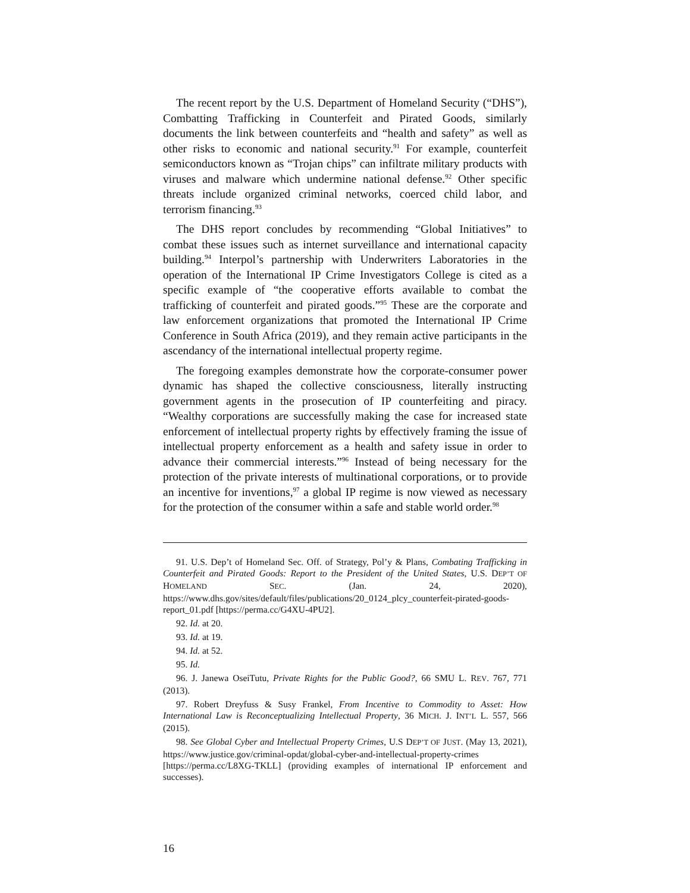The recent report by the U.S. Department of Homeland Security (“DHS”), Combatting Trafficking in Counterfeit and Pirated Goods, similarly documents the link between counterfeits and “health and safety” as well as other risks to economic and national security.<sup>91</sup> For example, counterfeit semiconductors known as “Trojan chips” can infiltrate military products with viruses and malware which undermine national defense.<sup>92</sup> Other specific threats include organized criminal networks, coerced child labor, and terrorism financing.<sup>93</sup>
The DHS report concludes by recommending “Global Initiatives” to combat these issues such as internet surveillance and international capacity building.<sup>94</sup> Interpol’s partnership with Underwriters Laboratories in the operation of the International IP Crime Investigators College is cited as a specific example of “the cooperative efforts available to combat the trafficking of counterfeit and pirated goods.”<sup>95</sup> These are the corporate and law enforcement organizations that promoted the International IP Crime Conference in South Africa (2019), and they remain active participants in the ascendancy of the international intellectual property regime.
The foregoing examples demonstrate how the corporate-consumer power dynamic has shaped the collective consciousness, literally instructing government agents in the prosecution of IP counterfeiting and piracy. “Wealthy corporations are successfully making the case for increased state enforcement of intellectual property rights by effectively framing the issue of intellectual property enforcement as a health and safety issue in order to advance their commercial interests.”<sup>96</sup> Instead of being necessary for the protection of the private interests of multinational corporations, or to provide an incentive for inventions,<sup>97</sup> a global IP regime is now viewed as necessary for the protection of the consumer within a safe and stable world order.<sup>98</sup>
91. U.S. Dep’t of Homeland Sec. Off. of Strategy, Pol’y & Plans, Combating Trafficking in Counterfeit and Pirated Goods: Report to the President of the United States, U.S. DEP’T OF HOMELAND SEC. (Jan. 24, 2020), https://www.dhs.gov/sites/default/files/publications/20_0124_plcy_counterfeit-pirated-goods-report_01.pdf [https://perma.cc/G4XU-4PU2].
92. Id. at 20.
93. Id. at 19.
94. Id. at 52.
95. Id.
96. J. Janewa OseiTutu, Private Rights for the Public Good?, 66 SMU L. REV. 767, 771 (2013).
97. Robert Dreyfuss & Susy Frankel, From Incentive to Commodity to Asset: How International Law is Reconceptualizing Intellectual Property, 36 MICH. J. INT’L L. 557, 566 (2015).
98. See Global Cyber and Intellectual Property Crimes, U.S DEP’T OF JUST. (May 13, 2021), https://www.justice.gov/criminal-opdat/global-cyber-and-intellectual-property-crimes [https://perma.cc/L8XG-TKLL] (providing examples of international IP enforcement and successes).
16